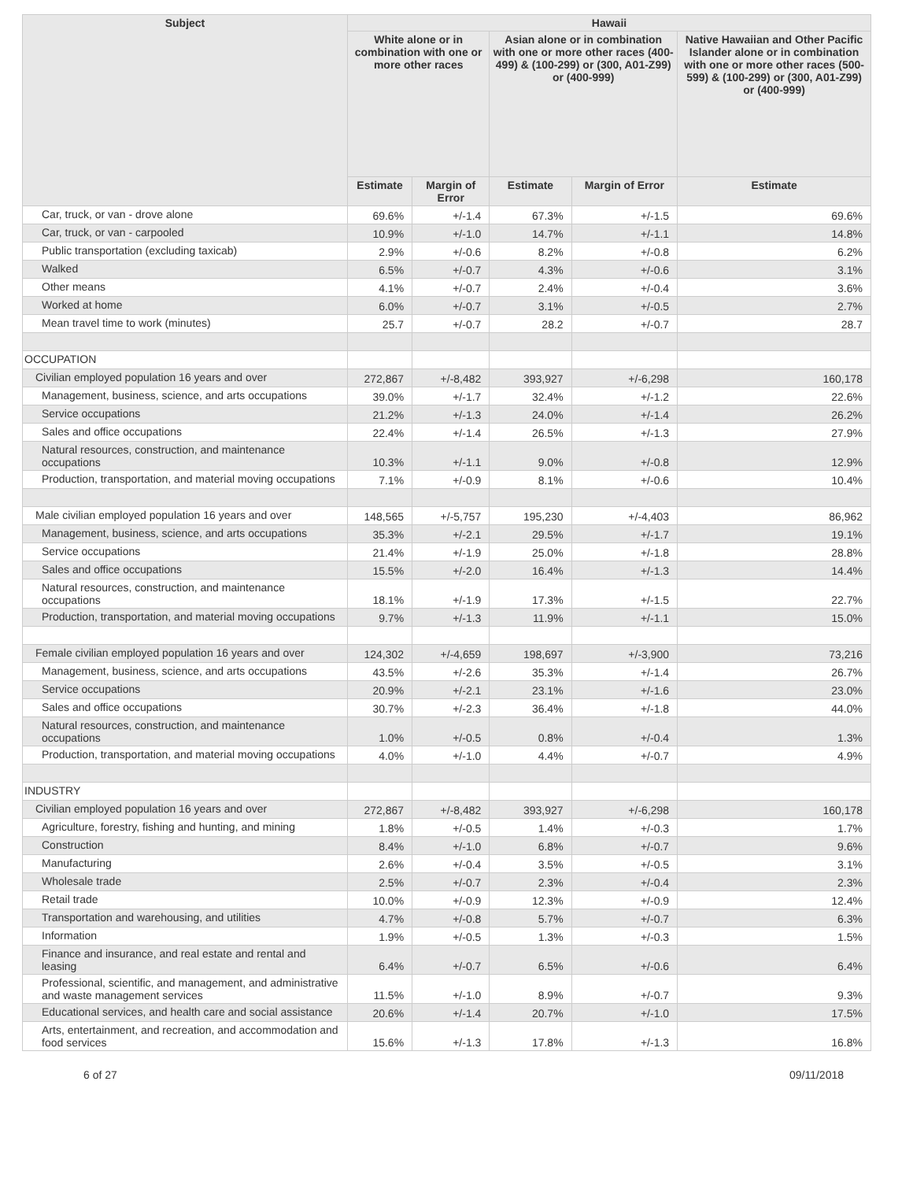| Subject | Hawaii | | | | |
| --- | --- | --- | --- | --- | --- |
| | White alone or in combination with one or more other races | | Asian alone or in combination with one or more other races (400-499) & (100-299) or (300, A01-Z99) or (400-999) | | Native Hawaiian and Other Pacific Islander alone or in combination with one or more other races (500-599) & (100-299) or (300, A01-Z99) or (400-999) |
| | Estimate | Margin of Error | Estimate | Margin of Error | Estimate |
| Car, truck, or van - drove alone | 69.6% | +/-1.4 | 67.3% | +/-1.5 | 69.6% |
| Car, truck, or van - carpooled | 10.9% | +/-1.0 | 14.7% | +/-1.1 | 14.8% |
| Public transportation (excluding taxicab) | 2.9% | +/-0.6 | 8.2% | +/-0.8 | 6.2% |
| Walked | 6.5% | +/-0.7 | 4.3% | +/-0.6 | 3.1% |
| Other means | 4.1% | +/-0.7 | 2.4% | +/-0.4 | 3.6% |
| Worked at home | 6.0% | +/-0.7 | 3.1% | +/-0.5 | 2.7% |
| Mean travel time to work (minutes) | 25.7 | +/-0.7 | 28.2 | +/-0.7 | 28.7 |
| OCCUPATION | | | | | |
| Civilian employed population 16 years and over | 272,867 | +/-8,482 | 393,927 | +/-6,298 | 160,178 |
| Management, business, science, and arts occupations | 39.0% | +/-1.7 | 32.4% | +/-1.2 | 22.6% |
| Service occupations | 21.2% | +/-1.3 | 24.0% | +/-1.4 | 26.2% |
| Sales and office occupations | 22.4% | +/-1.4 | 26.5% | +/-1.3 | 27.9% |
| Natural resources, construction, and maintenance occupations | 10.3% | +/-1.1 | 9.0% | +/-0.8 | 12.9% |
| Production, transportation, and material moving occupations | 7.1% | +/-0.9 | 8.1% | +/-0.6 | 10.4% |
| Male civilian employed population 16 years and over | 148,565 | +/-5,757 | 195,230 | +/-4,403 | 86,962 |
| Management, business, science, and arts occupations | 35.3% | +/-2.1 | 29.5% | +/-1.7 | 19.1% |
| Service occupations | 21.4% | +/-1.9 | 25.0% | +/-1.8 | 28.8% |
| Sales and office occupations | 15.5% | +/-2.0 | 16.4% | +/-1.3 | 14.4% |
| Natural resources, construction, and maintenance occupations | 18.1% | +/-1.9 | 17.3% | +/-1.5 | 22.7% |
| Production, transportation, and material moving occupations | 9.7% | +/-1.3 | 11.9% | +/-1.1 | 15.0% |
| Female civilian employed population 16 years and over | 124,302 | +/-4,659 | 198,697 | +/-3,900 | 73,216 |
| Management, business, science, and arts occupations | 43.5% | +/-2.6 | 35.3% | +/-1.4 | 26.7% |
| Service occupations | 20.9% | +/-2.1 | 23.1% | +/-1.6 | 23.0% |
| Sales and office occupations | 30.7% | +/-2.3 | 36.4% | +/-1.8 | 44.0% |
| Natural resources, construction, and maintenance occupations | 1.0% | +/-0.5 | 0.8% | +/-0.4 | 1.3% |
| Production, transportation, and material moving occupations | 4.0% | +/-1.0 | 4.4% | +/-0.7 | 4.9% |
| INDUSTRY | | | | | |
| Civilian employed population 16 years and over | 272,867 | +/-8,482 | 393,927 | +/-6,298 | 160,178 |
| Agriculture, forestry, fishing and hunting, and mining | 1.8% | +/-0.5 | 1.4% | +/-0.3 | 1.7% |
| Construction | 8.4% | +/-1.0 | 6.8% | +/-0.7 | 9.6% |
| Manufacturing | 2.6% | +/-0.4 | 3.5% | +/-0.5 | 3.1% |
| Wholesale trade | 2.5% | +/-0.7 | 2.3% | +/-0.4 | 2.3% |
| Retail trade | 10.0% | +/-0.9 | 12.3% | +/-0.9 | 12.4% |
| Transportation and warehousing, and utilities | 4.7% | +/-0.8 | 5.7% | +/-0.7 | 6.3% |
| Information | 1.9% | +/-0.5 | 1.3% | +/-0.3 | 1.5% |
| Finance and insurance, and real estate and rental and leasing | 6.4% | +/-0.7 | 6.5% | +/-0.6 | 6.4% |
| Professional, scientific, and management, and administrative and waste management services | 11.5% | +/-1.0 | 8.9% | +/-0.7 | 9.3% |
| Educational services, and health care and social assistance | 20.6% | +/-1.4 | 20.7% | +/-1.0 | 17.5% |
| Arts, entertainment, and recreation, and accommodation and food services | 15.6% | +/-1.3 | 17.8% | +/-1.3 | 16.8% |
6 of 27 09/11/2018